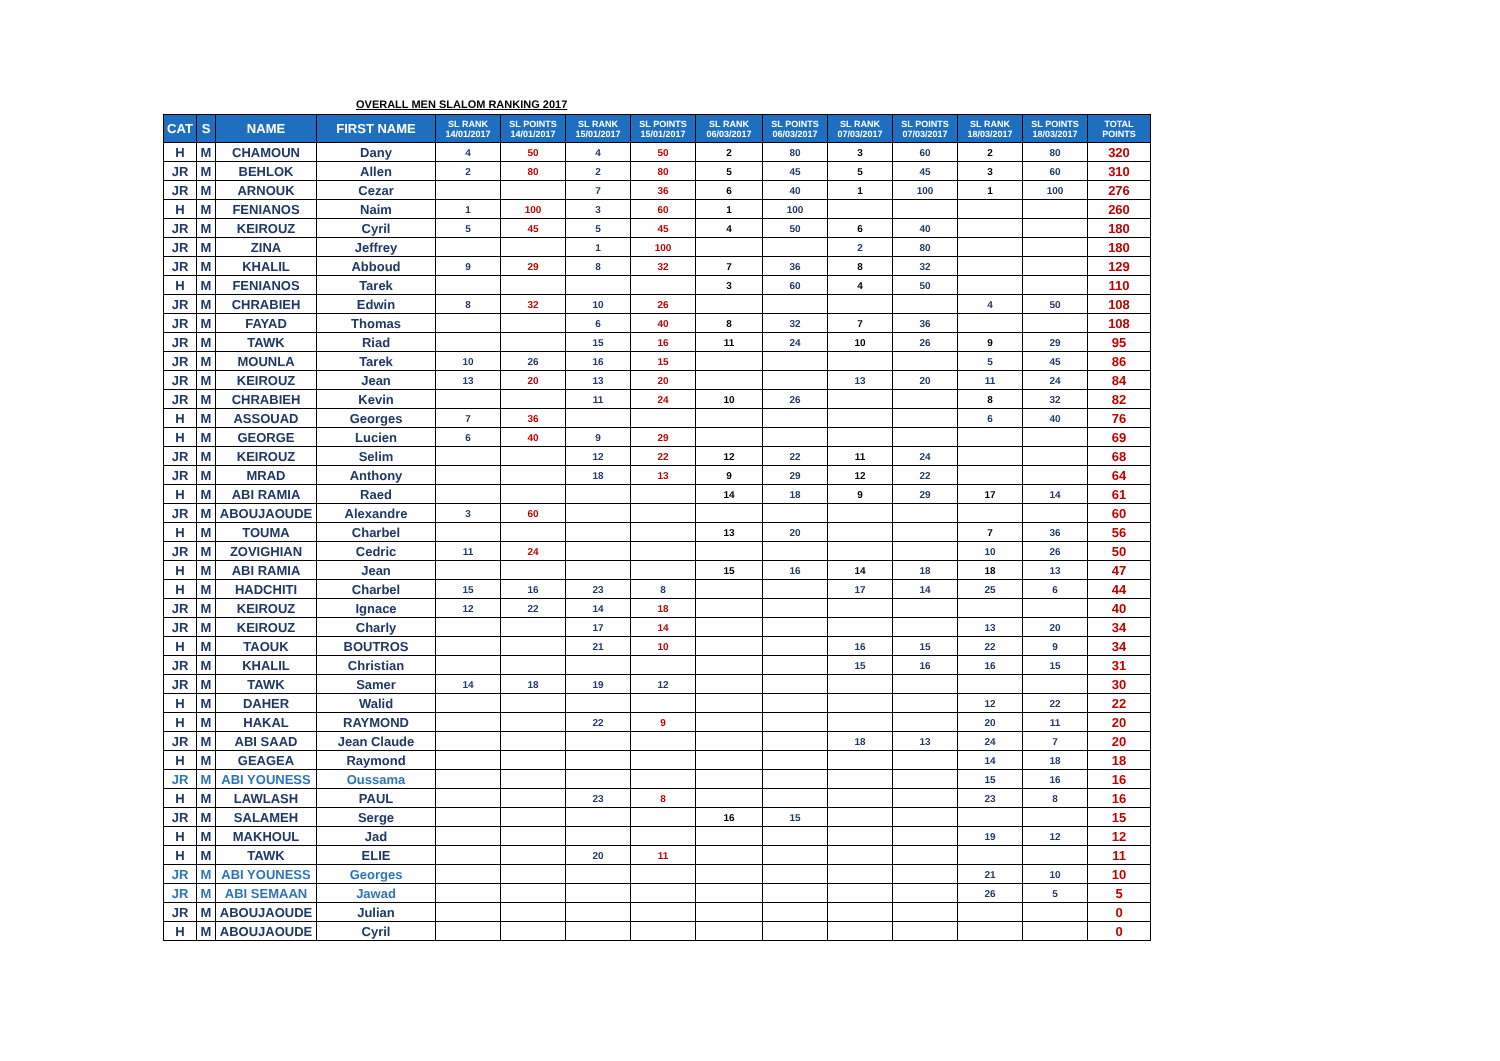OVERALL MEN SLALOM RANKING 2017
| CAT | S | NAME | FIRST NAME | SL RANK 14/01/2017 | SL POINTS 14/01/2017 | SL RANK 15/01/2017 | SL POINTS 15/01/2017 | SL RANK 06/03/2017 | SL POINTS 06/03/2017 | SL RANK 07/03/2017 | SL POINTS 07/03/2017 | SL RANK 18/03/2017 | SL POINTS 18/03/2017 | TOTAL POINTS |
| --- | --- | --- | --- | --- | --- | --- | --- | --- | --- | --- | --- | --- | --- | --- |
| H | M | CHAMOUN | Dany | 4 | 50 | 4 | 50 | 2 | 80 | 3 | 60 | 2 | 80 | 320 |
| JR | M | BEHLOK | Allen | 2 | 80 | 2 | 80 | 5 | 45 | 5 | 45 | 3 | 60 | 310 |
| JR | M | ARNOUK | Cezar | | | 7 | 36 | 6 | 40 | 1 | 100 | 1 | 100 | 276 |
| H | M | FENIANOS | Naim | 1 | 100 | 3 | 60 | 1 | 100 | | | | | 260 |
| JR | M | KEIROUZ | Cyril | 5 | 45 | 5 | 45 | 4 | 50 | 6 | 40 | | | 180 |
| JR | M | ZINA | Jeffrey | | | 1 | 100 | | | 2 | 80 | | | 180 |
| JR | M | KHALIL | Abboud | 9 | 29 | 8 | 32 | 7 | 36 | 8 | 32 | | | 129 |
| H | M | FENIANOS | Tarek | | | | | 3 | 60 | 4 | 50 | | | 110 |
| JR | M | CHRABIEH | Edwin | 8 | 32 | 10 | 26 | | | | | 4 | 50 | 108 |
| JR | M | FAYAD | Thomas | | | 6 | 40 | 8 | 32 | 7 | 36 | | | 108 |
| JR | M | TAWK | Riad | | | 15 | 16 | 11 | 24 | 10 | 26 | 9 | 29 | 95 |
| JR | M | MOUNLA | Tarek | 10 | 26 | 16 | 15 | | | | | 5 | 45 | 86 |
| JR | M | KEIROUZ | Jean | 13 | 20 | 13 | 20 | | | 13 | 20 | 11 | 24 | 84 |
| JR | M | CHRABIEH | Kevin | | | 11 | 24 | 10 | 26 | | | 8 | 32 | 82 |
| H | M | ASSOUAD | Georges | 7 | 36 | | | | | | | 6 | 40 | 76 |
| H | M | GEORGE | Lucien | 6 | 40 | 9 | 29 | | | | | | | 69 |
| JR | M | KEIROUZ | Selim | | | 12 | 22 | 12 | 22 | 11 | 24 | | | 68 |
| JR | M | MRAD | Anthony | | | 18 | 13 | 9 | 29 | 12 | 22 | | | 64 |
| H | M | ABI RAMIA | Raed | | | | | 14 | 18 | 9 | 29 | 17 | 14 | 61 |
| JR | M | ABOUJAOUDE | Alexandre | 3 | 60 | | | | | | | | | 60 |
| H | M | TOUMA | Charbel | | | | | 13 | 20 | | | 7 | 36 | 56 |
| JR | M | ZOVIGHIAN | Cedric | 11 | 24 | | | | | | | 10 | 26 | 50 |
| H | M | ABI RAMIA | Jean | | | | | 15 | 16 | 14 | 18 | 18 | 13 | 47 |
| H | M | HADCHITI | Charbel | 15 | 16 | 23 | 8 | | | 17 | 14 | 25 | 6 | 44 |
| JR | M | KEIROUZ | Ignace | 12 | 22 | 14 | 18 | | | | | | | 40 |
| JR | M | KEIROUZ | Charly | | | 17 | 14 | | | | | 13 | 20 | 34 |
| H | M | TAOUK | BOUTROS | | | 21 | 10 | | | 16 | 15 | 22 | 9 | 34 |
| JR | M | KHALIL | Christian | | | | | | | 15 | 16 | 16 | 15 | 31 |
| JR | M | TAWK | Samer | 14 | 18 | 19 | 12 | | | | | | | 30 |
| H | M | DAHER | Walid | | | | | | | | | 12 | 22 | 22 |
| H | M | HAKAL | RAYMOND | | | 22 | 9 | | | | | 20 | 11 | 20 |
| JR | M | ABI SAAD | Jean Claude | | | | | | | 18 | 13 | 24 | 7 | 20 |
| H | M | GEAGEA | Raymond | | | | | | | | | 14 | 18 | 18 |
| JR | M | ABI YOUNESS | Oussama | | | | | | | | | 15 | 16 | 16 |
| H | M | LAWLASH | PAUL | | | 23 | 8 | | | | | 23 | 8 | 16 |
| JR | M | SALAMEH | Serge | | | | | 16 | 15 | | | | | 15 |
| H | M | MAKHOUL | Jad | | | | | | | | | 19 | 12 | 12 |
| H | M | TAWK | ELIE | | | 20 | 11 | | | | | | | 11 |
| JR | M | ABI YOUNESS | Georges | | | | | | | | | 21 | 10 | 10 |
| JR | M | ABI SEMAAN | Jawad | | | | | | | | | 26 | 5 | 5 |
| JR | M | ABOUJAOUDE | Julian | | | | | | | | | | | 0 |
| H | M | ABOUJAOUDE | Cyril | | | | | | | | | | | 0 |